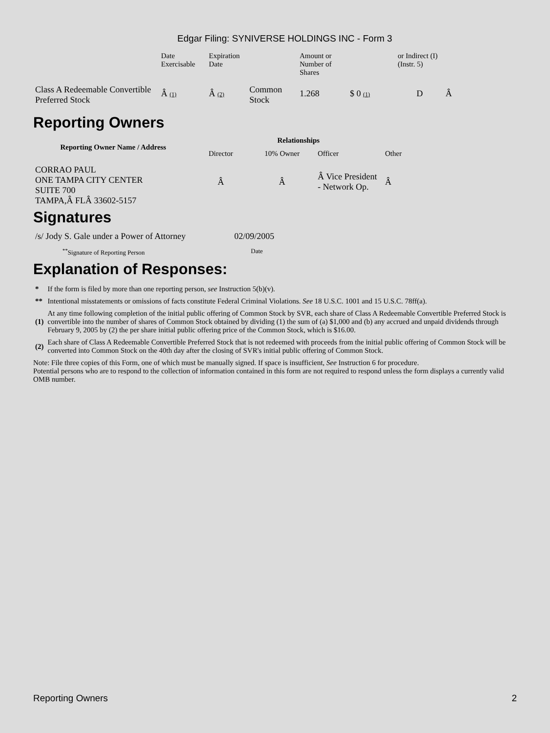Edgar Filing: SYNIVERSE HOLDINGS INC - Form 3
| | Date Exercisable | Expiration Date | | Amount or Number of Shares | | or Indirect (I) (Instr. 5) | |
| Class A Redeemable Convertible Preferred Stock | Â (1) | Â (2) | Common Stock | 1.268 | $ 0 (1) | D | Â |
Reporting Owners
| Reporting Owner Name / Address | Relationships | | | |
| --- | --- | --- | --- | --- |
| | Director | 10% Owner | Officer | Other |
| CORRAO PAUL ONE TAMPA CITY CENTER SUITE 700 TAMPA,Â FLÂ 33602-5157 | Â | Â | Â Vice President - Network Op. | Â |
Signatures
| /s/ Jody S. Gale under a Power of Attorney | 02/09/2005 |
| <sup>**</sup> Signature of Reporting Person | Date |
Explanation of Responses:
| * | If the form is filed by more than one reporting person, see Instruction 5(b)(v). |
| ** | Intentional misstatements or omissions of facts constitute Federal Criminal Violations. See 18 U.S.C. 1001 and 15 U.S.C. 78ff(a). |
| (1) | At any time following completion of the initial public offering of Common Stock by SVR, each share of Class A Redeemable Convertible Preferred Stock is convertible into the number of shares of Common Stock obtained by dividing (1) the sum of (a) $1,000 and (b) any accrued and unpaid dividends through February 9, 2005 by (2) the per share initial public offering price of the Common Stock, which is $16.00. |
| (2) | Each share of Class A Redeemable Convertible Preferred Stock that is not redeemed with proceeds from the initial public offering of Common Stock will be converted into Common Stock on the 40th day after the closing of SVR's initial public offering of Common Stock. |
Note: File three copies of this Form, one of which must be manually signed. If space is insufficient, See Instruction 6 for procedure.
Potential persons who are to respond to the collection of information contained in this form are not required to respond unless the form displays a currently valid OMB number.
Reporting Owners 2